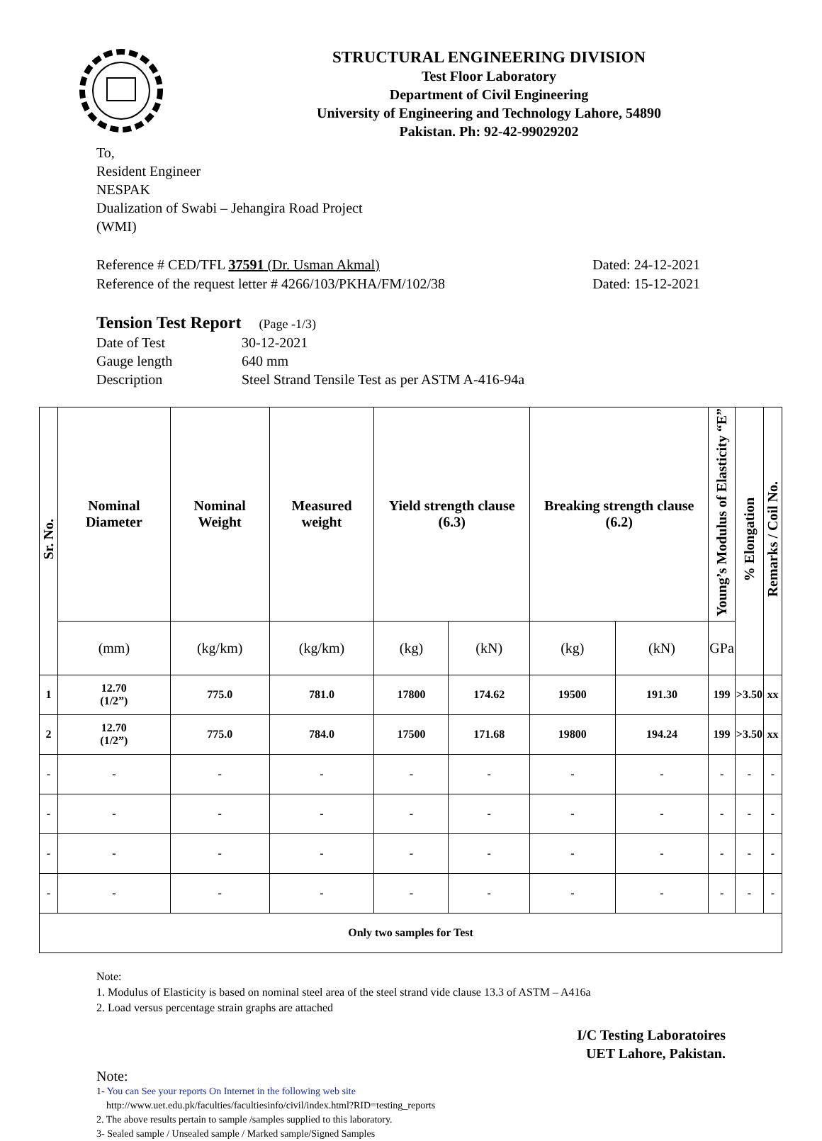STRUCTURAL ENGINEERING DIVISION
Test Floor Laboratory
Department of Civil Engineering
University of Engineering and Technology Lahore, 54890
Pakistan. Ph: 92-42-99029202
To,
Resident Engineer
NESPAK
Dualization of Swabi – Jehangira Road Project
(WMI)
Reference # CED/TFL 37591 (Dr. Usman Akmal)
Reference of the request letter # 4266/103/PKHA/FM/102/38
Dated: 24-12-2021
Dated: 15-12-2021
Tension Test Report (Page -1/3)
Date of Test 30-12-2021
Gauge length 640 mm
Description Steel Strand Tensile Test as per ASTM A-416-94a
| Sr. No. | Nominal Diameter | Nominal Weight | Measured weight | Yield strength clause (6.3) | | Breaking strength clause (6.2) | | Young’s Modulus of Elasticity “E” | % Elongation | Remarks / Coil No. |
| --- | --- | --- | --- | --- | --- | --- | --- | --- | --- | --- |
| | (mm) | (kg/km) | (kg/km) | (kg) | (kN) | (kg) | (kN) | GPa | | |
| 1 | 12.70 (1/2”) | 775.0 | 781.0 | 17800 | 174.62 | 19500 | 191.30 | 199 | >3.50 | xx |
| 2 | 12.70 (1/2”) | 775.0 | 784.0 | 17500 | 171.68 | 19800 | 194.24 | 199 | >3.50 | xx |
| - | - | - | - | - | - | - | - | - | - | - |
| - | - | - | - | - | - | - | - | - | - | - |
| - | - | - | - | - | - | - | - | - | - | - |
| - | - | - | - | - | - | - | - | - | - | - |
| Only two samples for Test | | | | | | | | | | |
Note:
1. Modulus of Elasticity is based on nominal steel area of the steel strand vide clause 13.3 of ASTM – A416a
2. Load versus percentage strain graphs are attached
I/C Testing Laboratoires
UET Lahore, Pakistan.
Note:
1- You can See your reports On Internet in the following web site
http://www.uet.edu.pk/faculties/facultiesinfo/civil/index.html?RID=testing_reports
2. The above results pertain to sample /samples supplied to this laboratory.
3- Sealed sample / Unsealed sample / Marked sample/Signed Samples